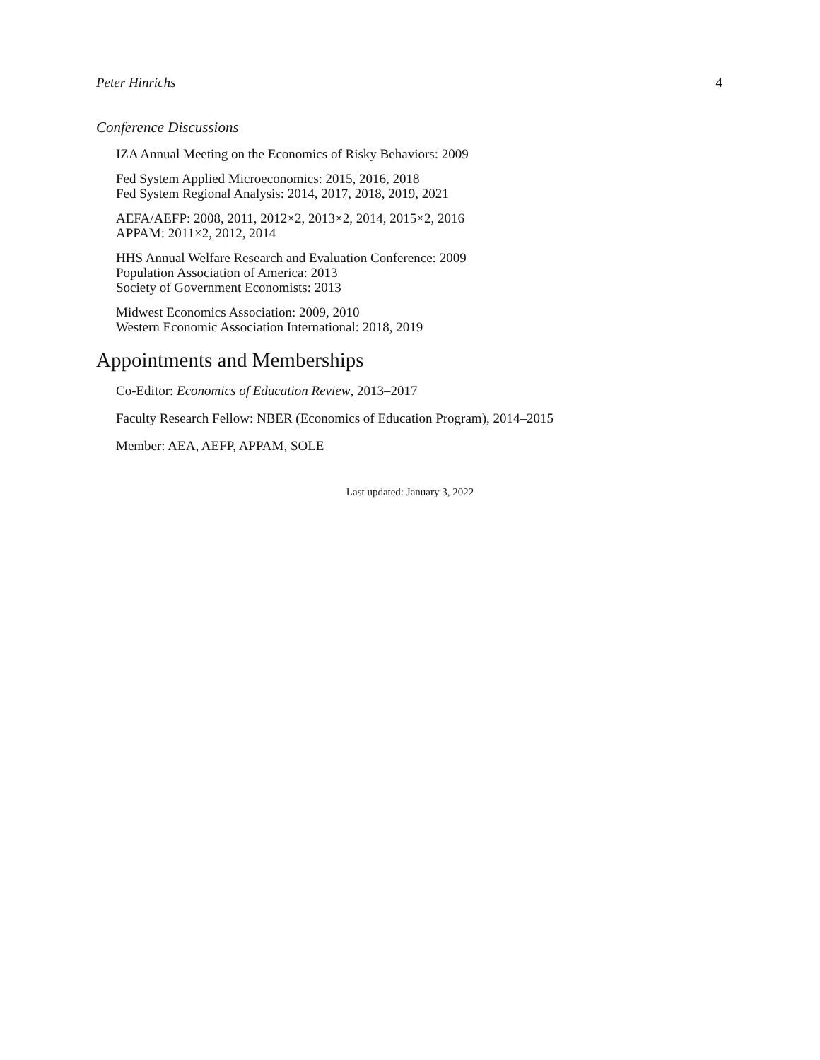Peter Hinrichs 4
Conference Discussions
IZA Annual Meeting on the Economics of Risky Behaviors: 2009
Fed System Applied Microeconomics: 2015, 2016, 2018
Fed System Regional Analysis: 2014, 2017, 2018, 2019, 2021
AEFA/AEFP: 2008, 2011, 2012×2, 2013×2, 2014, 2015×2, 2016
APPAM: 2011×2, 2012, 2014
HHS Annual Welfare Research and Evaluation Conference: 2009
Population Association of America: 2013
Society of Government Economists: 2013
Midwest Economics Association: 2009, 2010
Western Economic Association International: 2018, 2019
Appointments and Memberships
Co-Editor: Economics of Education Review, 2013–2017
Faculty Research Fellow: NBER (Economics of Education Program), 2014–2015
Member: AEA, AEFP, APPAM, SOLE
Last updated: January 3, 2022